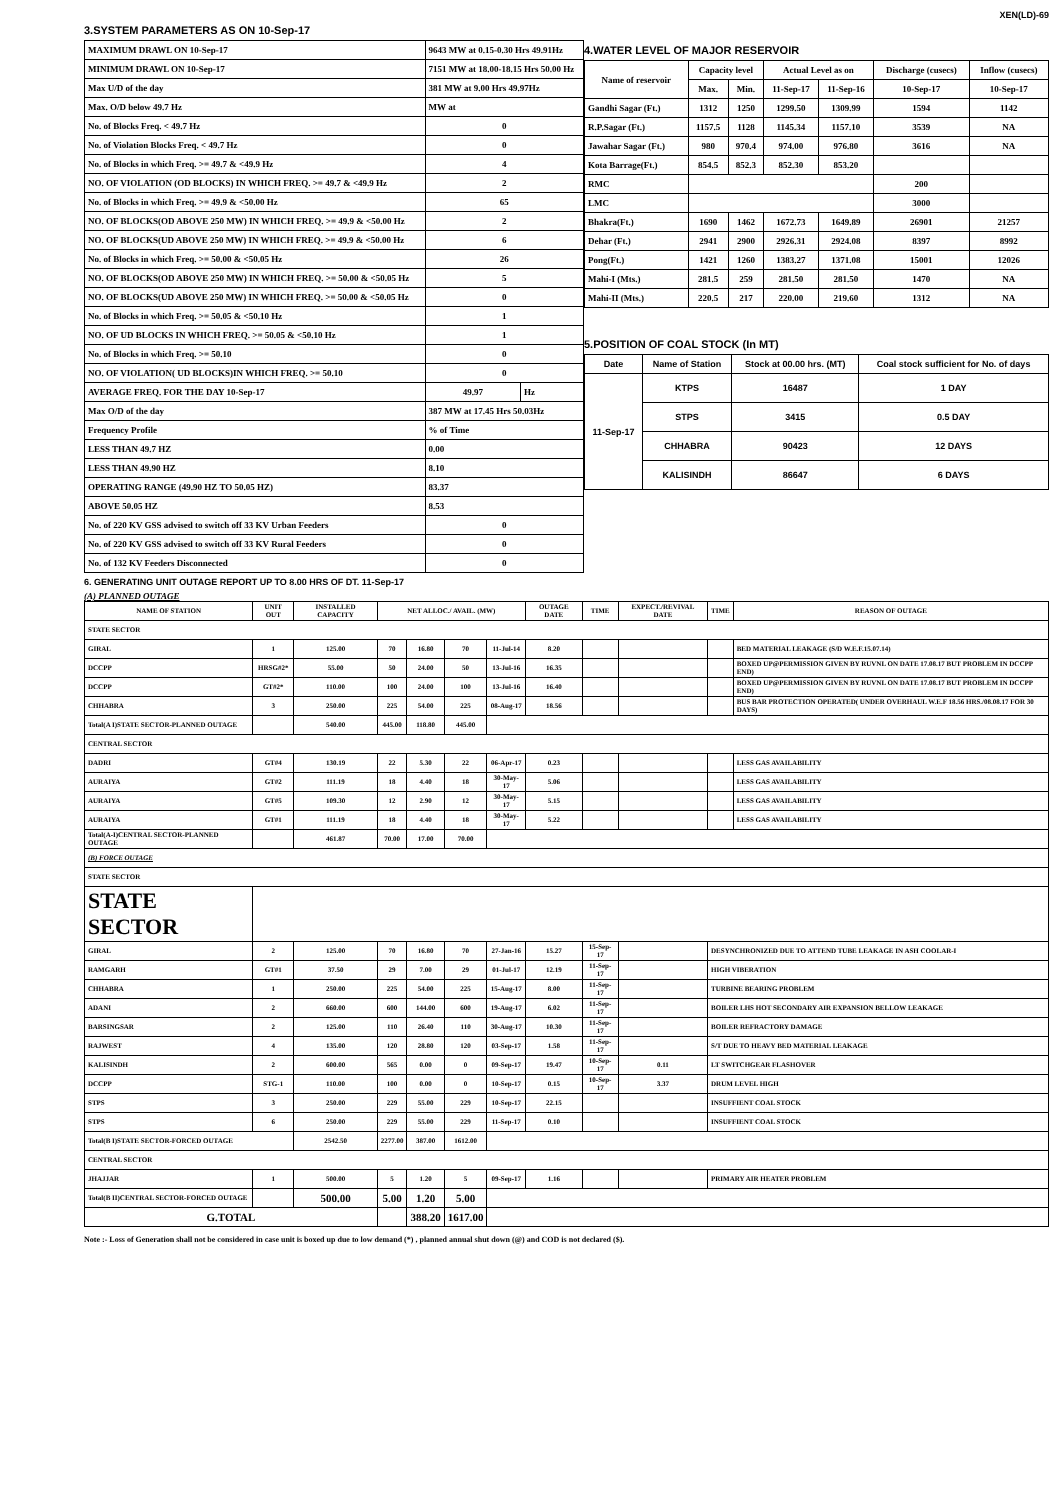XEN(LD)-69
3.SYSTEM PARAMETERS AS ON 10-Sep-17
| MAXIMUM DRAWL ON 10-Sep-17 | 9643 MW at 0.15-0.30 Hrs 49.91Hz | |
| MINIMUM DRAWL ON 10-Sep-17 | 7151 MW at 18.00-18.15 Hrs 50.00 Hz | |
| Max U/D of the day | 381 MW at 9.00 Hrs 49.97Hz | |
| Max. O/D below 49.7 Hz | MW at | |
| No. of Blocks Freq. < 49.7 Hz | 0 | |
| No. of Violation Blocks Freq. < 49.7 Hz | 0 | |
| No. of Blocks in which Freq. >= 49.7 & <49.9 Hz | 4 | |
| NO. OF VIOLATION (OD BLOCKS) IN WHICH FREQ. >= 49.7 & <49.9 Hz | 2 | |
| No. of Blocks in which Freq. >= 49.9 & <50.00 Hz | 65 | |
| NO. OF BLOCKS(OD ABOVE 250 MW) IN WHICH FREQ. >= 49.9 & <50.00 Hz | 2 | |
| NO. OF BLOCKS(UD ABOVE 250 MW) IN WHICH FREQ. >= 49.9 & <50.00 Hz | 6 | |
| No. of Blocks in which Freq. >= 50.00 & <50.05 Hz | 26 | |
| NO. OF BLOCKS(OD ABOVE 250 MW) IN WHICH FREQ. >= 50.00 & <50.05 Hz | 5 | |
| NO. OF BLOCKS(UD ABOVE 250 MW) IN WHICH FREQ. >= 50.00 & <50.05 Hz | 0 | |
| No. of Blocks in which Freq. >= 50.05 & <50.10 Hz | 1 | |
| NO. OF UD BLOCKS IN WHICH FREQ. >= 50.05 & <50.10 Hz | 1 | |
| No. of Blocks in which Freq. >= 50.10 | 0 | |
| NO. OF VIOLATION( UD BLOCKS)IN WHICH FREQ. >= 50.10 | 0 | |
| AVERAGE FREQ. FOR THE DAY 10-Sep-17 | 49.97 | Hz |
| Max O/D of the day | 387 MW at 17.45 Hrs 50.03Hz | |
| Frequency Profile | % of Time | |
| LESS THAN 49.7 HZ | 0.00 | |
| LESS THAN 49.90 HZ | 8.10 | |
| OPERATING RANGE (49.90 HZ TO 50.05 HZ) | 83.37 | |
| ABOVE 50.05 HZ | 8.53 | |
| No. of 220 KV GSS advised to switch off 33 KV Urban Feeders | 0 | |
| No. of 220 KV GSS advised to switch off 33 KV Rural Feeders | 0 | |
| No. of 132 KV Feeders Disconnected | 0 | |
4.WATER LEVEL OF MAJOR RESERVOIR
| Name of reservoir | Capacity level | | Actual Level as on | | Discharge (cusecs) | Inflow (cusecs) |
| --- | --- | --- | --- | --- | --- | --- |
| | Max. | Min. | 11-Sep-17 | 11-Sep-16 | 10-Sep-17 | 10-Sep-17 |
| Gandhi Sagar (Ft.) | 1312 | 1250 | 1299.50 | 1309.99 | 1594 | 1142 |
| R.P.Sagar (Ft.) | 1157.5 | 1128 | 1145.34 | 1157.10 | 3539 | NA |
| Jawahar Sagar (Ft.) | 980 | 970.4 | 974.00 | 976.80 | 3616 | NA |
| Kota Barrage(Ft.) | 854.5 | 852.3 | 852.30 | 853.20 | | |
| RMC | | | | | 200 | |
| LMC | | | | | 3000 | |
| Bhakra(Ft.) | 1690 | 1462 | 1672.73 | 1649.89 | 26901 | 21257 |
| Dehar (Ft.) | 2941 | 2900 | 2926.31 | 2924.08 | 8397 | 8992 |
| Pong(Ft.) | 1421 | 1260 | 1383.27 | 1371.08 | 15001 | 12026 |
| Mahi-I (Mts.) | 281.5 | 259 | 281.50 | 281.50 | 1470 | NA |
| Mahi-II (Mts.) | 220.5 | 217 | 220.00 | 219.60 | 1312 | NA |
5.POSITION OF COAL STOCK (In MT)
| Date | Name of Station | Stock at 00.00 hrs. (MT) | Coal stock sufficient for No. of days |
| --- | --- | --- | --- |
| 11-Sep-17 | KTPS | 16487 | 1 DAY |
| | STPS | 3415 | 0.5 DAY |
| | CHHABRA | 90423 | 12 DAYS |
| | KALISINDH | 86647 | 6 DAYS |
6. GENERATING UNIT OUTAGE REPORT UP TO 8.00 HRS OF DT. 11-Sep-17
(A) PLANNED OUTAGE
| NAME OF STATION | UNIT OUT | INSTALLED CAPACITY | NET ALLOC./ AVAIL. (MW) | | | | OUTAGE DATE | TIME | EXPECT./REVIVAL DATE | TIME | REASON OF OUTAGE |
| --- | --- | --- | --- | --- | --- | --- | --- | --- | --- | --- | --- |
| STATE SECTOR | | | | | | | | | | | |
| GIRAL | 1 | 125.00 | 70 | 16.80 | 70 | 11-Jul-14 | 8.20 | | | | BED MATERIAL LEAKAGE (S/D W.E.F.15.07.14) |
| DCCPP | HRSG#2* | 55.00 | 50 | 24.00 | 50 | 13-Jul-16 | 16.35 | | | | BOXED UP@PERMISSION GIVEN BY RUVNL ON DATE 17.08.17 BUT PROBLEM IN DCCPP END) |
| DCCPP | GT#2* | 110.00 | 100 | 24.00 | 100 | 13-Jul-16 | 16.40 | | | | BOXED UP@PERMISSION GIVEN BY RUVNL ON DATE 17.08.17 BUT PROBLEM IN DCCPP END) |
| CHHABRA | 3 | 250.00 | 225 | 54.00 | 225 | 08-Aug-17 | 18.56 | | | | BUS BAR PROTECTION OPERATED( UNDER OVERHAUL W.E.F 18.56 HRS./08.08.17 FOR 30 DAYS) |
| Total(A I)STATE SECTOR-PLANNED OUTAGE | | 540.00 | 445.00 | 118.80 | 445.00 | | | | | | |
| CENTRAL SECTOR | | | | | | | | | | | |
| DADRI | GT#4 | 130.19 | 22 | 5.30 | 22 | 06-Apr-17 | 0.23 | | | | LESS GAS AVAILABILITY |
| AURAIYA | GT#2 | 111.19 | 18 | 4.40 | 18 | 30-May-17 | 5.06 | | | | LESS GAS AVAILABILITY |
| AURAIYA | GT#5 | 109.30 | 12 | 2.90 | 12 | 30-May-17 | 5.15 | | | | LESS GAS AVAILABILITY |
| AURAIYA | GT#1 | 111.19 | 18 | 4.40 | 18 | 30-May-17 | 5.22 | | | | LESS GAS AVAILABILITY |
| Total(A-I)CENTRAL SECTOR-PLANNED OUTAGE | | 461.87 | 70.00 | 17.00 | 70.00 | | | | | | |
| (B) FORCE OUTAGE | | | | | | | | | | | |
| STATE SECTOR | | | | | | | | | | | |
| STATE SECTOR | | | | | | | | | | | |
| GIRAL | 2 | 125.00 | 70 | 16.80 | 70 | 27-Jan-16 | 15.27 | 15-Sep-17 | | DESYNCHRONIZED DUE TO ATTEND TUBE LEAKAGE IN ASH COOLAR-I | |
| RAMGARH | GT#1 | 37.50 | 29 | 7.00 | 29 | 01-Jul-17 | 12.19 | 11-Sep-17 | | HIGH VIBERATION | |
| CHHABRA | 1 | 250.00 | 225 | 54.00 | 225 | 15-Aug-17 | 8.00 | 11-Sep-17 | | TURBINE BEARING PROBLEM | |
| ADANI | 2 | 660.00 | 600 | 144.00 | 600 | 19-Aug-17 | 6.02 | 11-Sep-17 | | BOILER LHS HOT SECONDARY AIR EXPANSION BELLOW LEAKAGE | |
| BARSINGSAR | 2 | 125.00 | 110 | 26.40 | 110 | 30-Aug-17 | 10.30 | 11-Sep-17 | | BOILER REFRACTORY DAMAGE | |
| RAJWEST | 4 | 135.00 | 120 | 28.80 | 120 | 03-Sep-17 | 1.58 | 11-Sep-17 | | S/T DUE TO HEAVY BED MATERIAL LEAKAGE | |
| KALISINDH | 2 | 600.00 | 565 | 0.00 | 0 | 09-Sep-17 | 19.47 | 10-Sep-17 | 0.11 | LT SWITCHGEAR FLASHOVER | |
| DCCPP | STG-1 | 110.00 | 100 | 0.00 | 0 | 10-Sep-17 | 0.15 | 10-Sep-17 | 3.37 | DRUM LEVEL HIGH | |
| STPS | 3 | 250.00 | 229 | 55.00 | 229 | 10-Sep-17 | 22.15 | | | INSUFFIENT COAL STOCK | |
| STPS | 6 | 250.00 | 229 | 55.00 | 229 | 11-Sep-17 | 0.10 | | | INSUFFIENT COAL STOCK | |
| Total(B I)STATE SECTOR-FORCED OUTAGE | | 2542.50 | 2277.00 | 387.00 | 1612.00 | | | | | | |
| CENTRAL SECTOR | | | | | | | | | | | |
| JHAJJAR | 1 | 500.00 | 5 | 1.20 | 5 | 09-Sep-17 | 1.16 | | | PRIMARY AIR HEATER PROBLEM | |
| Total(B II)CENTRAL SECTOR-FORCED OUTAGE | | 500.00 | 5.00 | 1.20 | 5.00 | | | | | | |
| G.TOTAL | | | | 388.20 | 1617.00 | | | | | | |
Note :- Loss of Generation shall not be considered in case unit is boxed up due to low demand (*) , planned annual shut down (@) and COD is not declared ($).